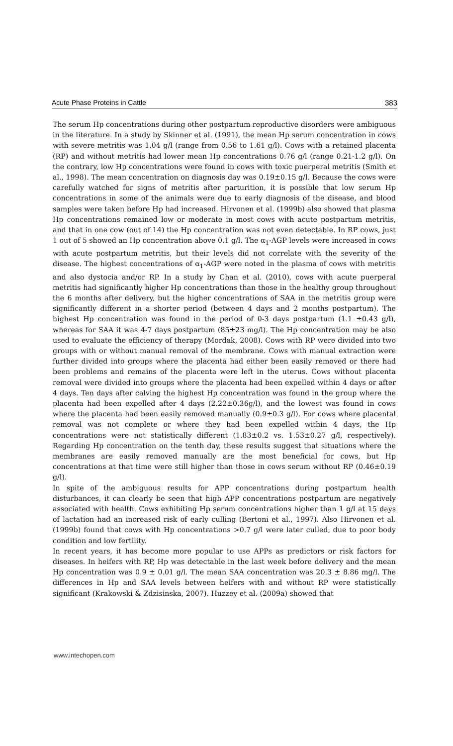Acute Phase Proteins in Cattle 383
The serum Hp concentrations during other postpartum reproductive disorders were ambiguous in the literature. In a study by Skinner et al. (1991), the mean Hp serum concentration in cows with severe metritis was 1.04 g/l (range from 0.56 to 1.61 g/l). Cows with a retained placenta (RP) and without metritis had lower mean Hp concentrations 0.76 g/l (range 0.21-1.2 g/l). On the contrary, low Hp concentrations were found in cows with toxic puerperal metritis (Smith et al., 1998). The mean concentration on diagnosis day was 0.19±0.15 g/l. Because the cows were carefully watched for signs of metritis after parturition, it is possible that low serum Hp concentrations in some of the animals were due to early diagnosis of the disease, and blood samples were taken before Hp had increased. Hirvonen et al. (1999b) also showed that plasma Hp concentrations remained low or moderate in most cows with acute postpartum metritis, and that in one cow (out of 14) the Hp concentration was not even detectable. In RP cows, just 1 out of 5 showed an Hp concentration above 0.1 g/l. The α<sub>1</sub>-AGP levels were increased in cows with acute postpartum metritis, but their levels did not correlate with the severity of the disease. The highest concentrations of α<sub>1</sub>-AGP were noted in the plasma of cows with metritis and also dystocia and/or RP. In a study by Chan et al. (2010), cows with acute puerperal metritis had significantly higher Hp concentrations than those in the healthy group throughout the 6 months after delivery, but the higher concentrations of SAA in the metritis group were significantly different in a shorter period (between 4 days and 2 months postpartum). The highest Hp concentration was found in the period of 0-3 days postpartum (1.1 ±0.43 g/l), whereas for SAA it was 4-7 days postpartum (85±23 mg/l). The Hp concentration may be also used to evaluate the efficiency of therapy (Mordak, 2008). Cows with RP were divided into two groups with or without manual removal of the membrane. Cows with manual extraction were further divided into groups where the placenta had either been easily removed or there had been problems and remains of the placenta were left in the uterus. Cows without placenta removal were divided into groups where the placenta had been expelled within 4 days or after 4 days. Ten days after calving the highest Hp concentration was found in the group where the placenta had been expelled after 4 days (2.22±0.36g/l), and the lowest was found in cows where the placenta had been easily removed manually (0.9±0.3 g/l). For cows where placental removal was not complete or where they had been expelled within 4 days, the Hp concentrations were not statistically different (1.83±0.2 vs. 1.53±0.27 g/l, respectively). Regarding Hp concentration on the tenth day, these results suggest that situations where the membranes are easily removed manually are the most beneficial for cows, but Hp concentrations at that time were still higher than those in cows serum without RP (0.46±0.19 g/l).
In spite of the ambiguous results for APP concentrations during postpartum health disturbances, it can clearly be seen that high APP concentrations postpartum are negatively associated with health. Cows exhibiting Hp serum concentrations higher than 1 g/l at 15 days of lactation had an increased risk of early culling (Bertoni et al., 1997). Also Hirvonen et al. (1999b) found that cows with Hp concentrations >0.7 g/l were later culled, due to poor body condition and low fertility.
In recent years, it has become more popular to use APPs as predictors or risk factors for diseases. In heifers with RP, Hp was detectable in the last week before delivery and the mean Hp concentration was 0.9 ± 0.01 g/l. The mean SAA concentration was 20.3 ± 8.86 mg/l. The differences in Hp and SAA levels between heifers with and without RP were statistically significant (Krakowski & Zdzisinska, 2007). Huzzey et al. (2009a) showed that
www.intechopen.com